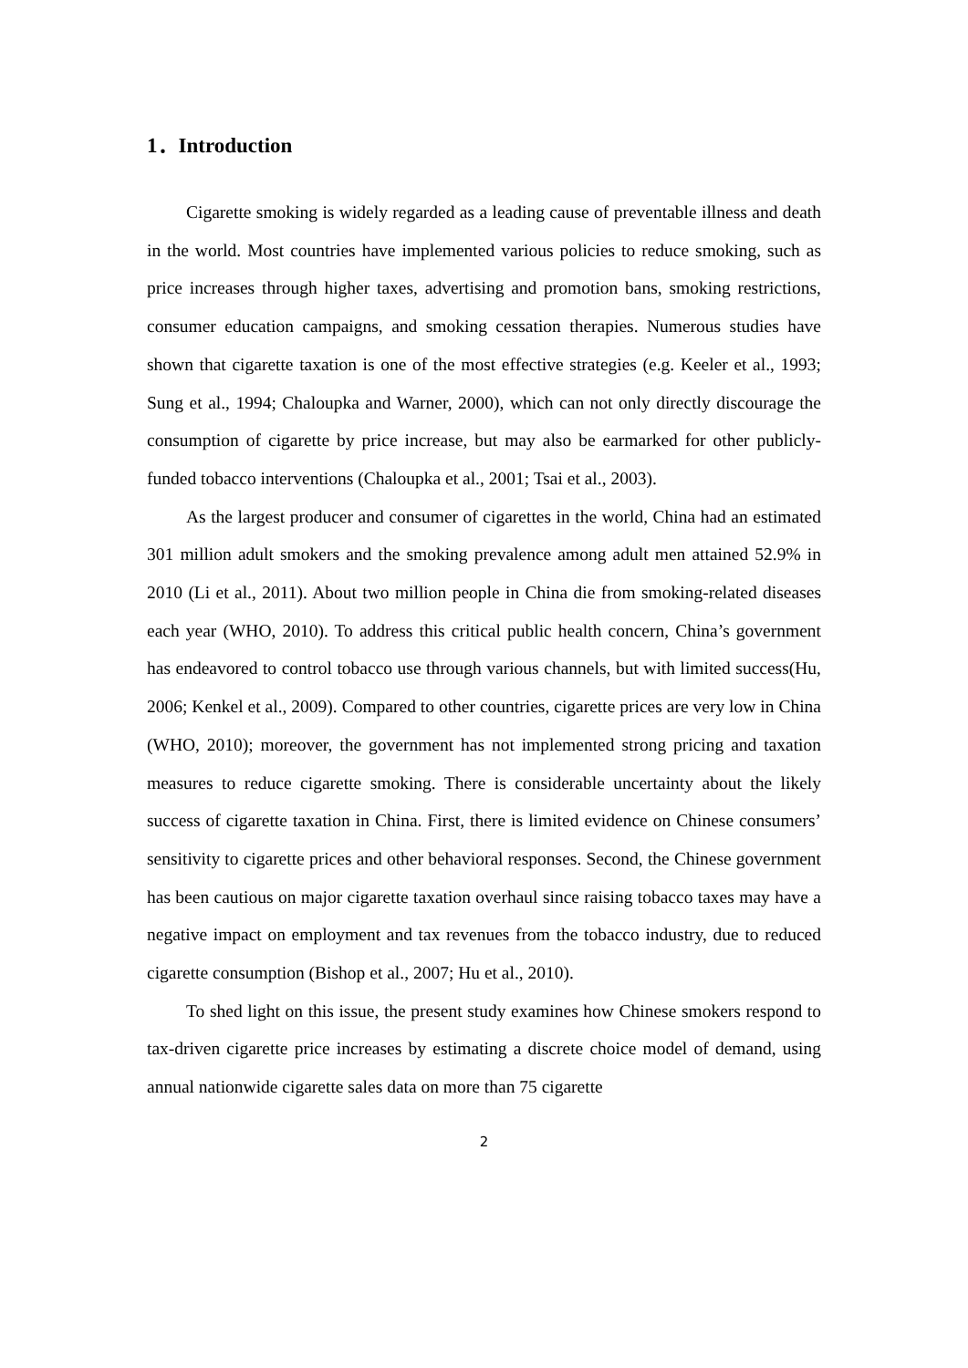1．Introduction
Cigarette smoking is widely regarded as a leading cause of preventable illness and death in the world. Most countries have implemented various policies to reduce smoking, such as price increases through higher taxes, advertising and promotion bans, smoking restrictions, consumer education campaigns, and smoking cessation therapies. Numerous studies have shown that cigarette taxation is one of the most effective strategies (e.g. Keeler et al., 1993; Sung et al., 1994; Chaloupka and Warner, 2000), which can not only directly discourage the consumption of cigarette by price increase, but may also be earmarked for other publicly-funded tobacco interventions (Chaloupka et al., 2001; Tsai et al., 2003).
As the largest producer and consumer of cigarettes in the world, China had an estimated 301 million adult smokers and the smoking prevalence among adult men attained 52.9% in 2010 (Li et al., 2011). About two million people in China die from smoking-related diseases each year (WHO, 2010). To address this critical public health concern, China’s government has endeavored to control tobacco use through various channels, but with limited success(Hu, 2006; Kenkel et al., 2009). Compared to other countries, cigarette prices are very low in China (WHO, 2010); moreover, the government has not implemented strong pricing and taxation measures to reduce cigarette smoking. There is considerable uncertainty about the likely success of cigarette taxation in China. First, there is limited evidence on Chinese consumers’ sensitivity to cigarette prices and other behavioral responses. Second, the Chinese government has been cautious on major cigarette taxation overhaul since raising tobacco taxes may have a negative impact on employment and tax revenues from the tobacco industry, due to reduced cigarette consumption (Bishop et al., 2007; Hu et al., 2010).
To shed light on this issue, the present study examines how Chinese smokers respond to tax-driven cigarette price increases by estimating a discrete choice model of demand, using annual nationwide cigarette sales data on more than 75 cigarette
2